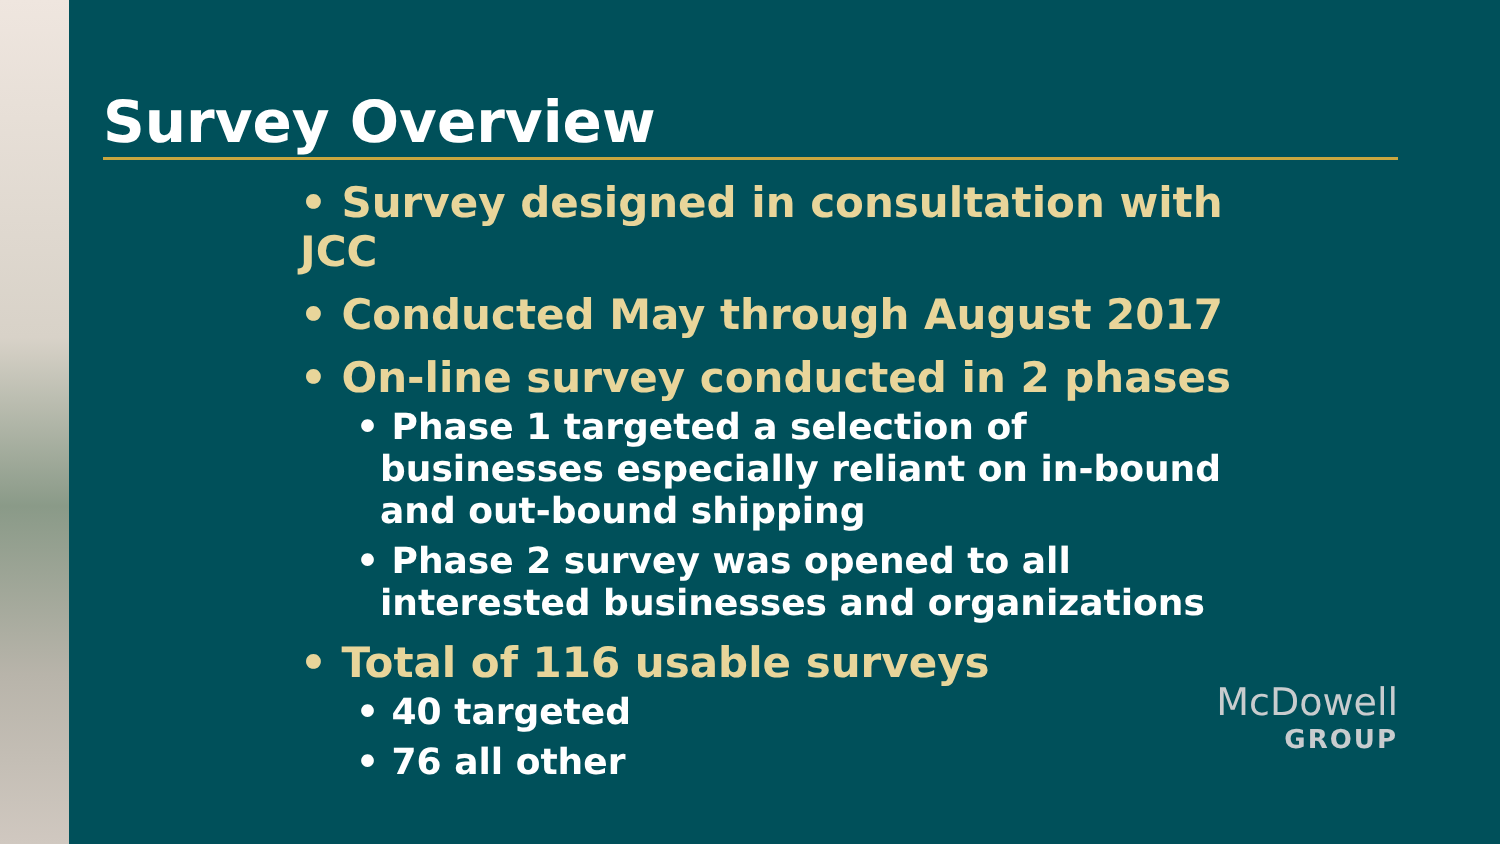Survey Overview
• Survey designed in consultation with JCC
• Conducted May through August 2017
• On-line survey conducted in 2 phases
• Phase 1 targeted a selection of businesses especially reliant on in-bound and out-bound shipping
• Phase 2 survey was opened to all interested businesses and organizations
• Total of 116 usable surveys
• 40 targeted
• 76 all other
McDowell
GROUP